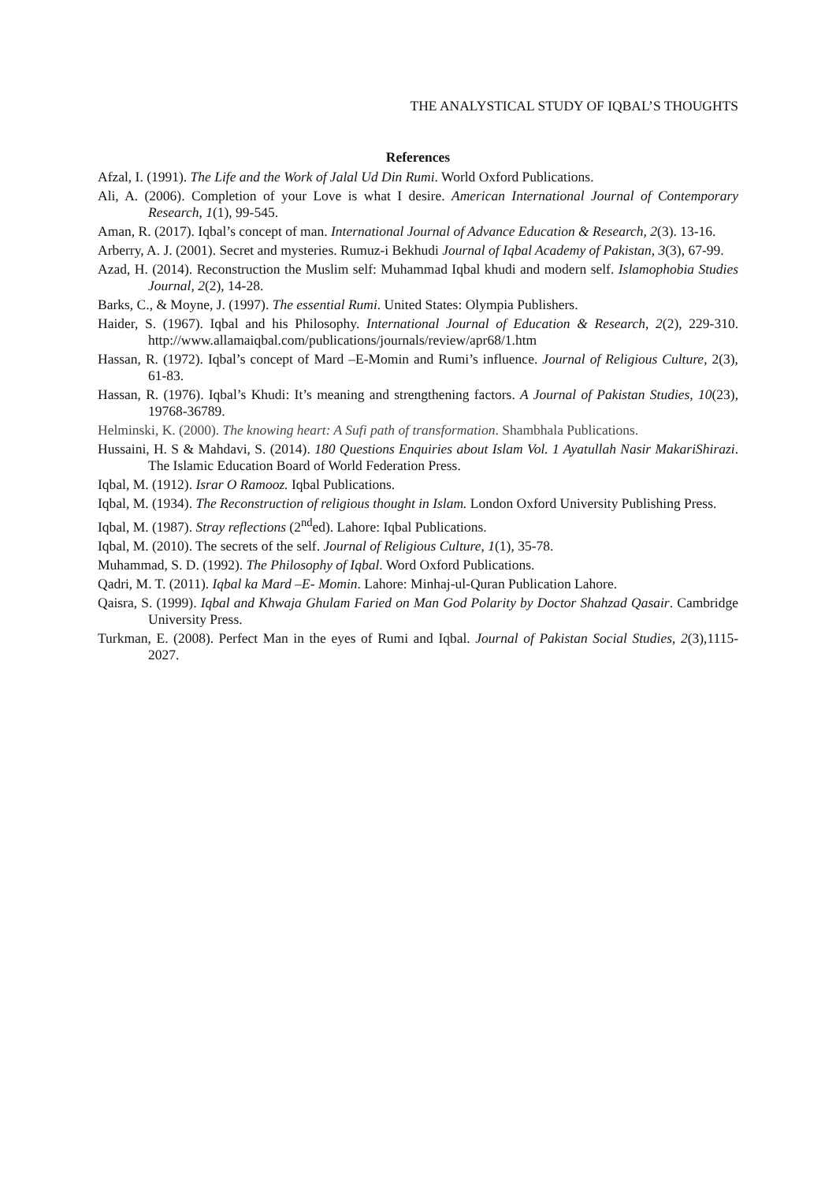THE ANALYSTICAL STUDY OF IQBAL’S THOUGHTS
References
Afzal, I. (1991). The Life and the Work of Jalal Ud Din Rumi. World Oxford Publications.
Ali, A. (2006). Completion of your Love is what I desire. American International Journal of Contemporary Research, 1(1), 99-545.
Aman, R. (2017). Iqbal’s concept of man. International Journal of Advance Education & Research, 2(3). 13-16.
Arberry, A. J. (2001). Secret and mysteries. Rumuz-i Bekhudi Journal of Iqbal Academy of Pakistan, 3(3), 67-99.
Azad, H. (2014). Reconstruction the Muslim self: Muhammad Iqbal khudi and modern self. Islamophobia Studies Journal, 2(2), 14-28.
Barks, C., & Moyne, J. (1997). The essential Rumi. United States: Olympia Publishers.
Haider, S. (1967). Iqbal and his Philosophy. International Journal of Education & Research, 2(2), 229-310. http://www.allamaiqbal.com/publications/journals/review/apr68/1.htm
Hassan, R. (1972). Iqbal’s concept of Mard –E-Momin and Rumi’s influence. Journal of Religious Culture, 2(3), 61-83.
Hassan, R. (1976). Iqbal’s Khudi: It’s meaning and strengthening factors. A Journal of Pakistan Studies, 10(23), 19768-36789.
Helminski, K. (2000). The knowing heart: A Sufi path of transformation. Shambhala Publications.
Hussaini, H. S & Mahdavi, S. (2014). 180 Questions Enquiries about Islam Vol. 1 Ayatullah Nasir MakariShirazi. The Islamic Education Board of World Federation Press.
Iqbal, M. (1912). Israr O Ramooz. Iqbal Publications.
Iqbal, M. (1934). The Reconstruction of religious thought in Islam. London Oxford University Publishing Press.
Iqbal, M. (1987). Stray reflections (2<sup>nd</sup>ed). Lahore: Iqbal Publications.
Iqbal, M. (2010). The secrets of the self. Journal of Religious Culture, 1(1), 35-78.
Muhammad, S. D. (1992). The Philosophy of Iqbal. Word Oxford Publications.
Qadri, M. T. (2011). Iqbal ka Mard –E- Momin. Lahore: Minhaj-ul-Quran Publication Lahore.
Qaisra, S. (1999). Iqbal and Khwaja Ghulam Faried on Man God Polarity by Doctor Shahzad Qasair. Cambridge University Press.
Turkman, E. (2008). Perfect Man in the eyes of Rumi and Iqbal. Journal of Pakistan Social Studies, 2(3),1115-2027.